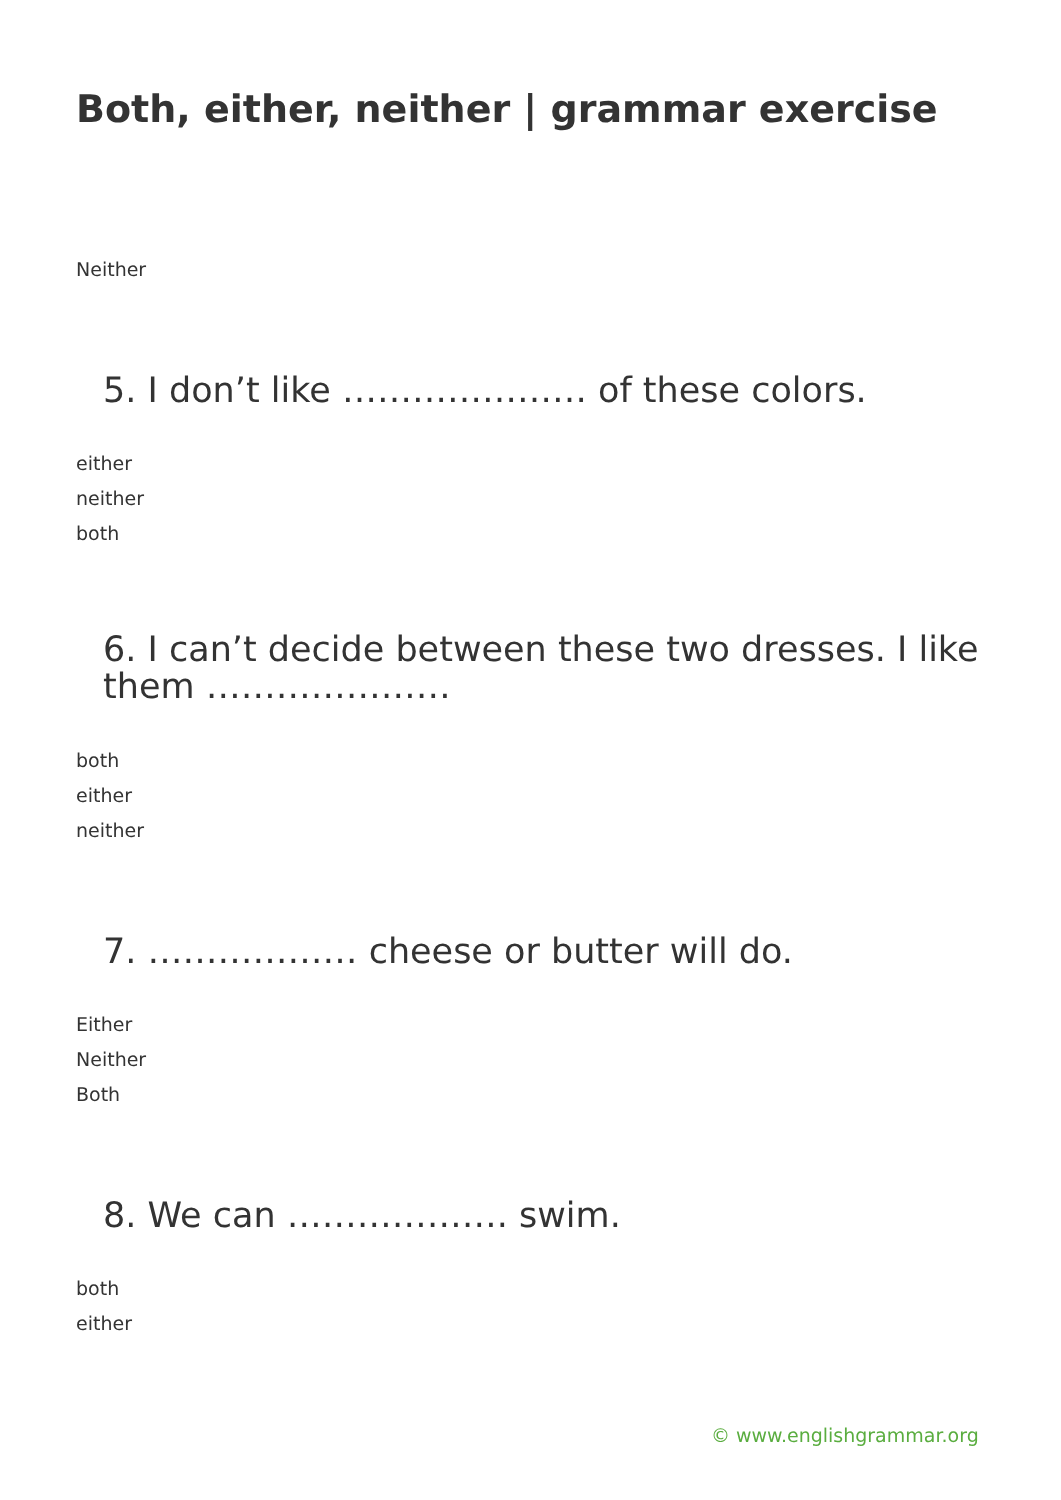Both, either, neither | grammar exercise
Neither
5. I don’t like ………………… of these colors.
either
neither
both
6. I can’t decide between these two dresses. I like them …………………
both
either
neither
7. ……………… cheese or butter will do.
Either
Neither
Both
8. We can ………………. swim.
both
either
© www.englishgrammar.org